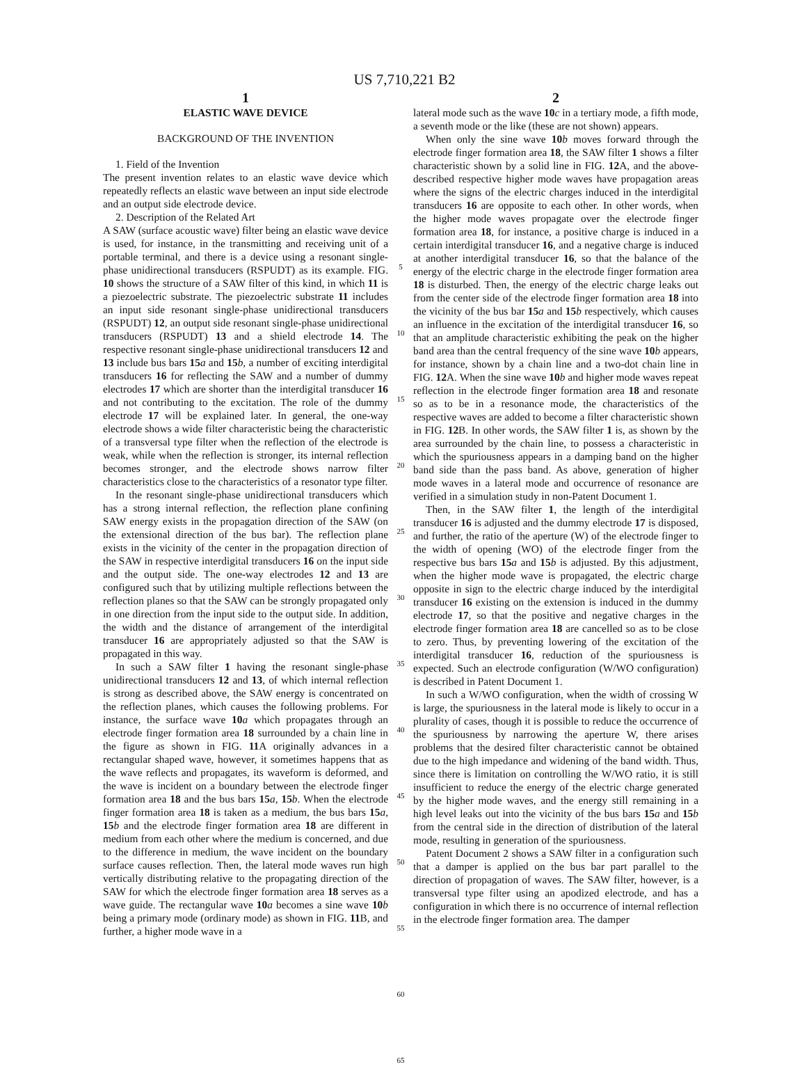US 7,710,221 B2
1
ELASTIC WAVE DEVICE
BACKGROUND OF THE INVENTION
1. Field of the Invention
The present invention relates to an elastic wave device which repeatedly reflects an elastic wave between an input side electrode and an output side electrode device.
2. Description of the Related Art
A SAW (surface acoustic wave) filter being an elastic wave device is used, for instance, in the transmitting and receiving unit of a portable terminal, and there is a device using a resonant single-phase unidirectional transducers (RSPUDT) as its example. FIG. 10 shows the structure of a SAW filter of this kind, in which 11 is a piezoelectric substrate. The piezoelectric substrate 11 includes an input side resonant single-phase unidirectional transducers (RSPUDT) 12, an output side resonant single-phase unidirectional transducers (RSPUDT) 13 and a shield electrode 14. The respective resonant single-phase unidirectional transducers 12 and 13 include bus bars 15 a and 15 b, a number of exciting interdigital transducers 16 for reflecting the SAW and a number of dummy electrodes 17 which are shorter than the interdigital transducer 16 and not contributing to the excitation. The role of the dummy electrode 17 will be explained later. In general, the one-way electrode shows a wide filter characteristic being the characteristic of a transversal type filter when the reflection of the electrode is weak, while when the reflection is stronger, its internal reflection becomes stronger, and the electrode shows narrow filter characteristics close to the characteristics of a resonator type filter.
In the resonant single-phase unidirectional transducers which has a strong internal reflection, the reflection plane confining SAW energy exists in the propagation direction of the SAW (on the extensional direction of the bus bar). The reflection plane exists in the vicinity of the center in the propagation direction of the SAW in respective interdigital transducers 16 on the input side and the output side. The one-way electrodes 12 and 13 are configured such that by utilizing multiple reflections between the reflection planes so that the SAW can be strongly propagated only in one direction from the input side to the output side. In addition, the width and the distance of arrangement of the interdigital transducer 16 are appropriately adjusted so that the SAW is propagated in this way.
In such a SAW filter 1 having the resonant single-phase unidirectional transducers 12 and 13, of which internal reflection is strong as described above, the SAW energy is concentrated on the reflection planes, which causes the following problems. For instance, the surface wave 10 a which propagates through an electrode finger formation area 18 surrounded by a chain line in the figure as shown in FIG. 11 A originally advances in a rectangular shaped wave, however, it sometimes happens that as the wave reflects and propagates, its waveform is deformed, and the wave is incident on a boundary between the electrode finger formation area 18 and the bus bars 15 a, 15 b. When the electrode finger formation area 18 is taken as a medium, the bus bars 15 a, 15 b and the electrode finger formation area 18 are different in medium from each other where the medium is concerned, and due to the difference in medium, the wave incident on the boundary surface causes reflection. Then, the lateral mode waves run high vertically distributing relative to the propagating direction of the SAW for which the electrode finger formation area 18 serves as a wave guide. The rectangular wave 10 a becomes a sine wave 10 b being a primary mode (ordinary mode) as shown in FIG. 11 B, and further, a higher mode wave in a
5
10
15
20
25
30
35
40
45
50
55
60
65
2
lateral mode such as the wave 10 c in a tertiary mode, a fifth mode, a seventh mode or the like (these are not shown) appears.
When only the sine wave 10 b moves forward through the electrode finger formation area 18, the SAW filter 1 shows a filter characteristic shown by a solid line in FIG. 12 A, and the above-described respective higher mode waves have propagation areas where the signs of the electric charges induced in the interdigital transducers 16 are opposite to each other. In other words, when the higher mode waves propagate over the electrode finger formation area 18, for instance, a positive charge is induced in a certain interdigital transducer 16, and a negative charge is induced at another interdigital transducer 16, so that the balance of the energy of the electric charge in the electrode finger formation area 18 is disturbed. Then, the energy of the electric charge leaks out from the center side of the electrode finger formation area 18 into the vicinity of the bus bar 15 a and 15 b respectively, which causes an influence in the excitation of the interdigital transducer 16, so that an amplitude characteristic exhibiting the peak on the higher band area than the central frequency of the sine wave 10 b appears, for instance, shown by a chain line and a two-dot chain line in FIG. 12 A. When the sine wave 10 b and higher mode waves repeat reflection in the electrode finger formation area 18 and resonate so as to be in a resonance mode, the characteristics of the respective waves are added to become a filter characteristic shown in FIG. 12 B. In other words, the SAW filter 1 is, as shown by the area surrounded by the chain line, to possess a characteristic in which the spuriousness appears in a damping band on the higher band side than the pass band. As above, generation of higher mode waves in a lateral mode and occurrence of resonance are verified in a simulation study in non-Patent Document 1.
Then, in the SAW filter 1, the length of the interdigital transducer 16 is adjusted and the dummy electrode 17 is disposed, and further, the ratio of the aperture (W) of the electrode finger to the width of opening (WO) of the electrode finger from the respective bus bars 15 a and 15 b is adjusted. By this adjustment, when the higher mode wave is propagated, the electric charge opposite in sign to the electric charge induced by the interdigital transducer 16 existing on the extension is induced in the dummy electrode 17, so that the positive and negative charges in the electrode finger formation area 18 are cancelled so as to be close to zero. Thus, by preventing lowering of the excitation of the interdigital transducer 16, reduction of the spuriousness is expected. Such an electrode configuration (W/WO configuration) is described in Patent Document 1.
In such a W/WO configuration, when the width of crossing W is large, the spuriousness in the lateral mode is likely to occur in a plurality of cases, though it is possible to reduce the occurrence of the spuriousness by narrowing the aperture W, there arises problems that the desired filter characteristic cannot be obtained due to the high impedance and widening of the band width. Thus, since there is limitation on controlling the W/WO ratio, it is still insufficient to reduce the energy of the electric charge generated by the higher mode waves, and the energy still remaining in a high level leaks out into the vicinity of the bus bars 15 a and 15 b from the central side in the direction of distribution of the lateral mode, resulting in generation of the spuriousness.
Patent Document 2 shows a SAW filter in a configuration such that a damper is applied on the bus bar part parallel to the direction of propagation of waves. The SAW filter, however, is a transversal type filter using an apodized electrode, and has a configuration in which there is no occurrence of internal reflection in the electrode finger formation area. The damper